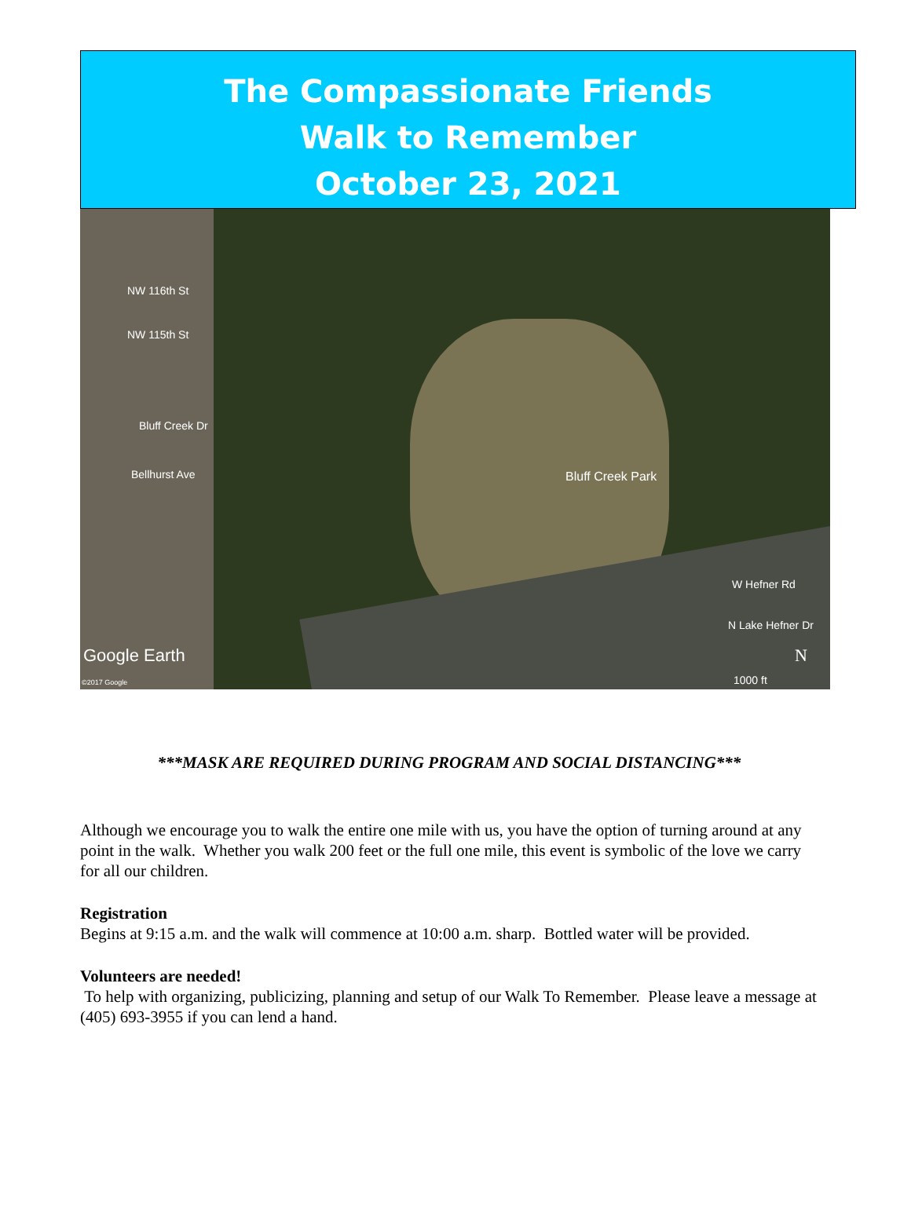The Compassionate Friends
Walk to Remember
October 23, 2021
NW 116th St
NW 115th St
Bluff Creek Dr
Bellhurst Ave Bluff Creek Park
W Hefner Rd
N Lake Hefner Dr
Google Earth
©2017 Google
N
1000 ft
***MASK ARE REQUIRED DURING PROGRAM AND SOCIAL DISTANCING***
Although we encourage you to walk the entire one mile with us, you have the option of turning around at any point in the walk. Whether you walk 200 feet or the full one mile, this event is symbolic of the love we carry for all our children.
Registration
Begins at 9:15 a.m. and the walk will commence at 10:00 a.m. sharp. Bottled water will be provided.
Volunteers are needed!
To help with organizing, publicizing, planning and setup of our Walk To Remember. Please leave a message at (405) 693-3955 if you can lend a hand.